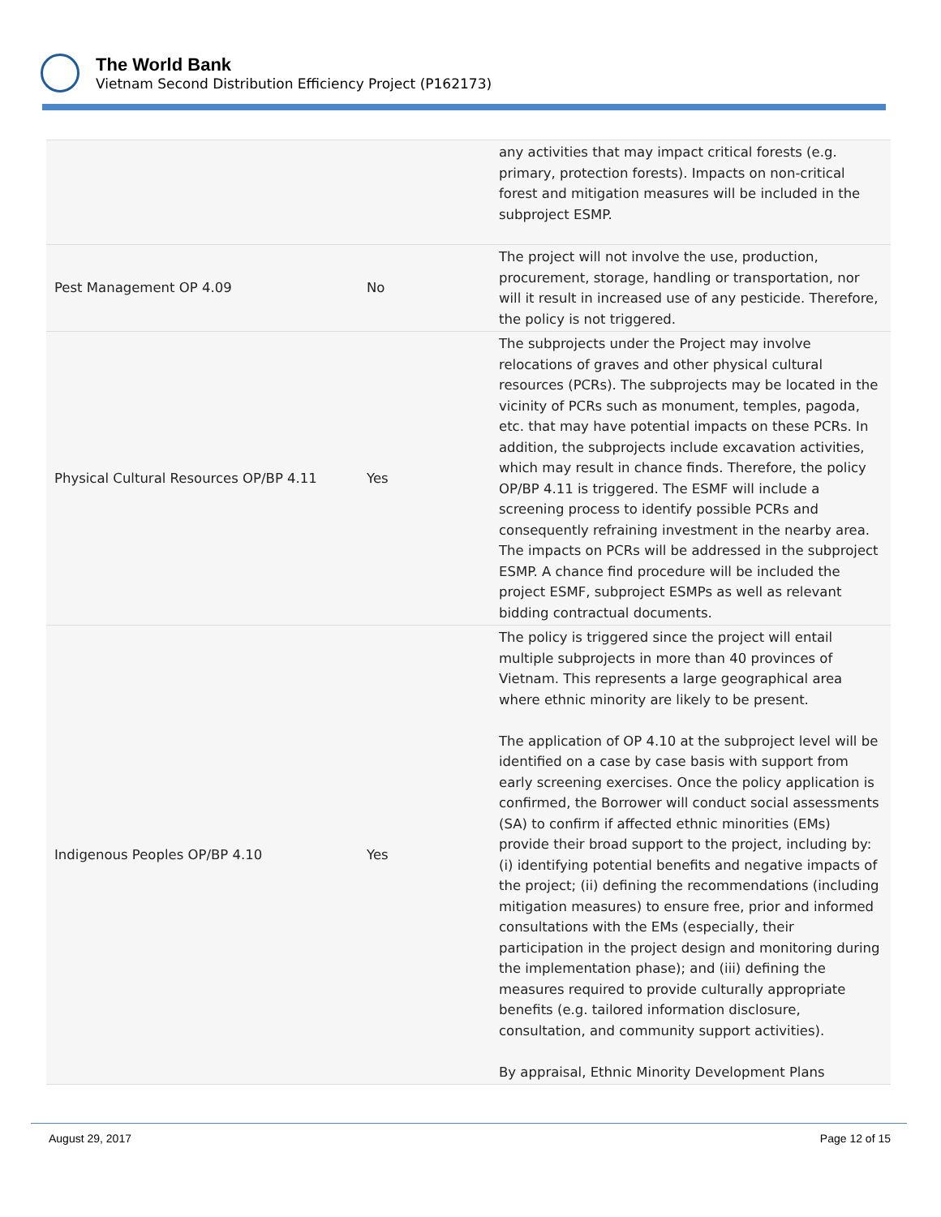The World Bank
Vietnam Second Distribution Efficiency Project (P162173)
| | | any activities that may impact critical forests (e.g. primary, protection forests). Impacts on non-critical forest and mitigation measures will be included in the subproject ESMP. |
| Pest Management OP 4.09 | No | The project will not involve the use, production, procurement, storage, handling or transportation, nor will it result in increased use of any pesticide. Therefore, the policy is not triggered. |
| Physical Cultural Resources OP/BP 4.11 | Yes | The subprojects under the Project may involve relocations of graves and other physical cultural resources (PCRs). The subprojects may be located in the vicinity of PCRs such as monument, temples, pagoda, etc. that may have potential impacts on these PCRs. In addition, the subprojects include excavation activities, which may result in chance finds. Therefore, the policy OP/BP 4.11 is triggered. The ESMF will include a screening process to identify possible PCRs and consequently refraining investment in the nearby area. The impacts on PCRs will be addressed in the subproject ESMP. A chance find procedure will be included the project ESMF, subproject ESMPs as well as relevant bidding contractual documents. |
| Indigenous Peoples OP/BP 4.10 | Yes | The policy is triggered since the project will entail multiple subprojects in more than 40 provinces of Vietnam. This represents a large geographical area where ethnic minority are likely to be present. The application of OP 4.10 at the subproject level will be identified on a case by case basis with support from early screening exercises. Once the policy application is confirmed, the Borrower will conduct social assessments (SA) to confirm if affected ethnic minorities (EMs) provide their broad support to the project, including by: (i) identifying potential benefits and negative impacts of the project; (ii) defining the recommendations (including mitigation measures) to ensure free, prior and informed consultations with the EMs (especially, their participation in the project design and monitoring during the implementation phase); and (iii) defining the measures required to provide culturally appropriate benefits (e.g. tailored information disclosure, consultation, and community support activities). By appraisal, Ethnic Minority Development Plans |
August 29, 2017 Page 12 of 15